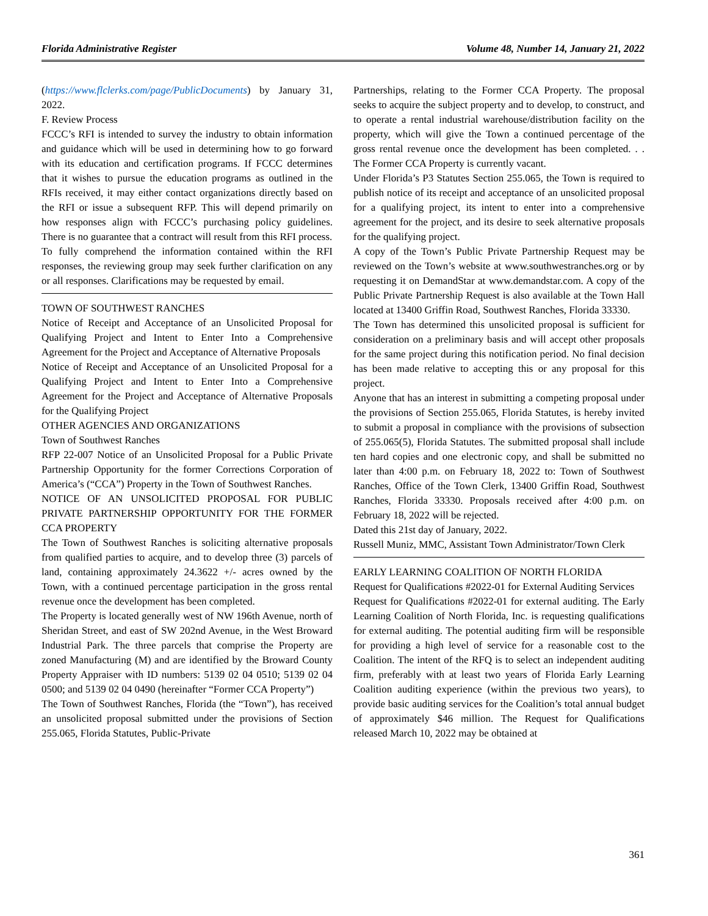Florida Administrative Register Volume 48, Number 14, January 21, 2022
(https://www.flclerks.com/page/PublicDocuments) by January 31, 2022.
F. Review Process
FCCC’s RFI is intended to survey the industry to obtain information and guidance which will be used in determining how to go forward with its education and certification programs. If FCCC determines that it wishes to pursue the education programs as outlined in the RFIs received, it may either contact organizations directly based on the RFI or issue a subsequent RFP. This will depend primarily on how responses align with FCCC’s purchasing policy guidelines. There is no guarantee that a contract will result from this RFI process.
To fully comprehend the information contained within the RFI responses, the reviewing group may seek further clarification on any or all responses. Clarifications may be requested by email.
TOWN OF SOUTHWEST RANCHES
Notice of Receipt and Acceptance of an Unsolicited Proposal for Qualifying Project and Intent to Enter Into a Comprehensive Agreement for the Project and Acceptance of Alternative Proposals
Notice of Receipt and Acceptance of an Unsolicited Proposal for a Qualifying Project and Intent to Enter Into a Comprehensive Agreement for the Project and Acceptance of Alternative Proposals for the Qualifying Project
OTHER AGENCIES AND ORGANIZATIONS
Town of Southwest Ranches
RFP 22-007 Notice of an Unsolicited Proposal for a Public Private Partnership Opportunity for the former Corrections Corporation of America’s (“CCA”) Property in the Town of Southwest Ranches.
NOTICE OF AN UNSOLICITED PROPOSAL FOR PUBLIC PRIVATE PARTNERSHIP OPPORTUNITY FOR THE FORMER CCA PROPERTY
The Town of Southwest Ranches is soliciting alternative proposals from qualified parties to acquire, and to develop three (3) parcels of land, containing approximately 24.3622 +/- acres owned by the Town, with a continued percentage participation in the gross rental revenue once the development has been completed.
The Property is located generally west of NW 196th Avenue, north of Sheridan Street, and east of SW 202nd Avenue, in the West Broward Industrial Park. The three parcels that comprise the Property are zoned Manufacturing (M) and are identified by the Broward County Property Appraiser with ID numbers: 5139 02 04 0510; 5139 02 04 0500; and 5139 02 04 0490 (hereinafter “Former CCA Property”)
The Town of Southwest Ranches, Florida (the “Town”), has received an unsolicited proposal submitted under the provisions of Section 255.065, Florida Statutes, Public-Private
Partnerships, relating to the Former CCA Property. The proposal seeks to acquire the subject property and to develop, to construct, and to operate a rental industrial warehouse/distribution facility on the property, which will give the Town a continued percentage of the gross rental revenue once the development has been completed. . . The Former CCA Property is currently vacant.
Under Florida’s P3 Statutes Section 255.065, the Town is required to publish notice of its receipt and acceptance of an unsolicited proposal for a qualifying project, its intent to enter into a comprehensive agreement for the project, and its desire to seek alternative proposals for the qualifying project.
A copy of the Town’s Public Private Partnership Request may be reviewed on the Town’s website at www.southwestranches.org or by requesting it on DemandStar at www.demandstar.com. A copy of the Public Private Partnership Request is also available at the Town Hall located at 13400 Griffin Road, Southwest Ranches, Florida 33330.
The Town has determined this unsolicited proposal is sufficient for consideration on a preliminary basis and will accept other proposals for the same project during this notification period. No final decision has been made relative to accepting this or any proposal for this project.
Anyone that has an interest in submitting a competing proposal under the provisions of Section 255.065, Florida Statutes, is hereby invited to submit a proposal in compliance with the provisions of subsection of 255.065(5), Florida Statutes. The submitted proposal shall include ten hard copies and one electronic copy, and shall be submitted no later than 4:00 p.m. on February 18, 2022 to: Town of Southwest Ranches, Office of the Town Clerk, 13400 Griffin Road, Southwest Ranches, Florida 33330. Proposals received after 4:00 p.m. on February 18, 2022 will be rejected.
Dated this 21st day of January, 2022.
Russell Muniz, MMC, Assistant Town Administrator/Town Clerk
EARLY LEARNING COALITION OF NORTH FLORIDA
Request for Qualifications #2022-01 for External Auditing Services
Request for Qualifications #2022-01 for external auditing. The Early Learning Coalition of North Florida, Inc. is requesting qualifications for external auditing. The potential auditing firm will be responsible for providing a high level of service for a reasonable cost to the Coalition. The intent of the RFQ is to select an independent auditing firm, preferably with at least two years of Florida Early Learning Coalition auditing experience (within the previous two years), to provide basic auditing services for the Coalition’s total annual budget of approximately $46 million. The Request for Qualifications released March 10, 2022 may be obtained at
361